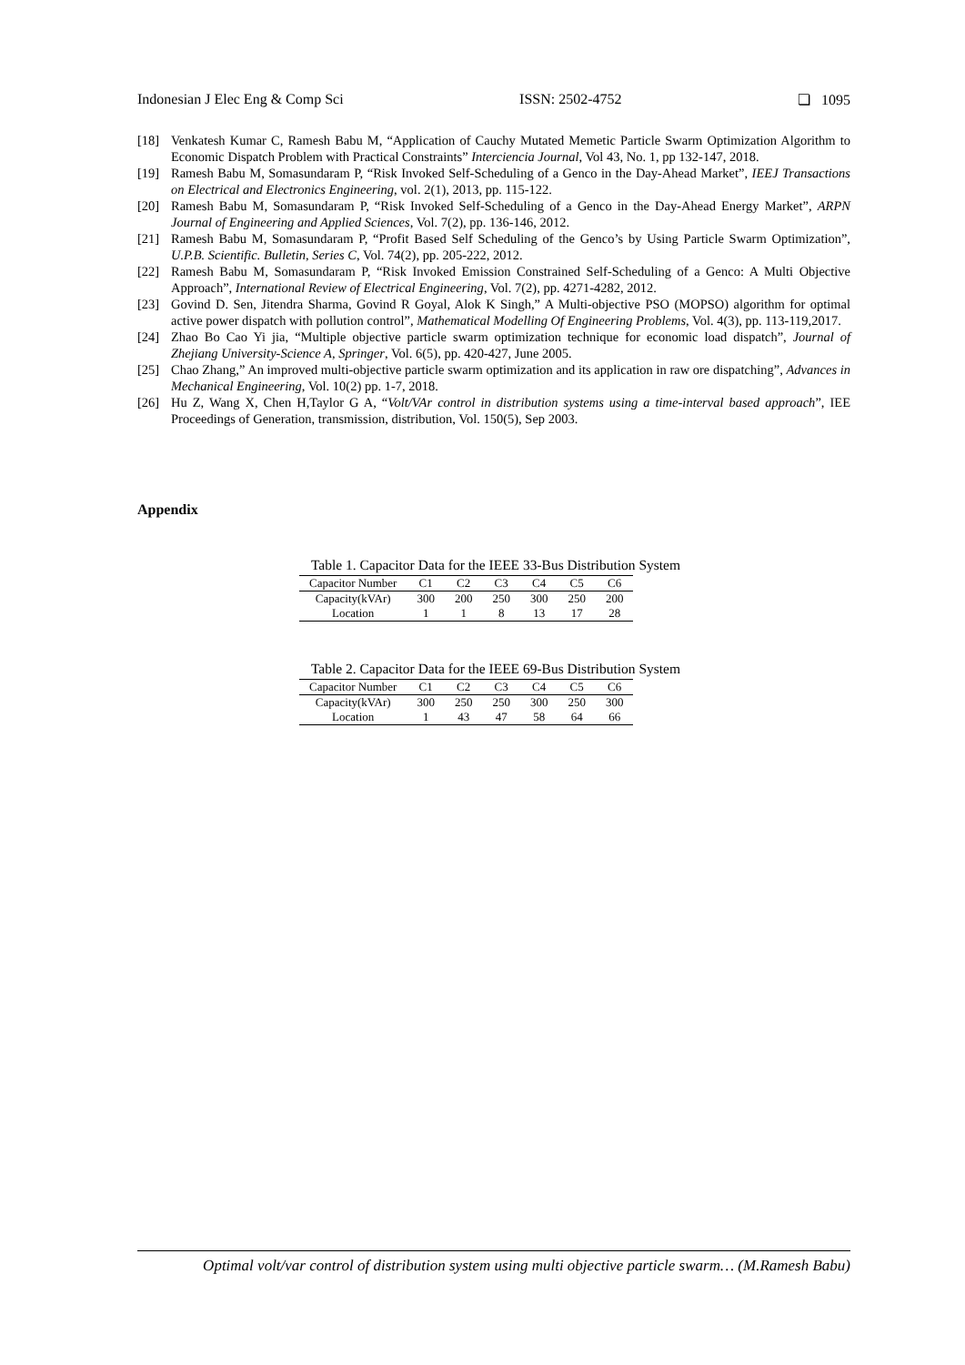Indonesian J Elec Eng & Comp Sci ISSN: 2502-4752 ❏ 1095
[18] Venkatesh Kumar C, Ramesh Babu M, “Application of Cauchy Mutated Memetic Particle Swarm Optimization Algorithm to Economic Dispatch Problem with Practical Constraints” Interciencia Journal, Vol 43, No. 1, pp 132-147, 2018.
[19] Ramesh Babu M, Somasundaram P, “Risk Invoked Self-Scheduling of a Genco in the Day-Ahead Market”, IEEJ Transactions on Electrical and Electronics Engineering, vol. 2(1), 2013, pp. 115-122.
[20] Ramesh Babu M, Somasundaram P, “Risk Invoked Self-Scheduling of a Genco in the Day-Ahead Energy Market”, ARPN Journal of Engineering and Applied Sciences, Vol. 7(2), pp. 136-146, 2012.
[21] Ramesh Babu M, Somasundaram P, “Profit Based Self Scheduling of the Genco’s by Using Particle Swarm Optimization”, U.P.B. Scientific. Bulletin, Series C, Vol. 74(2), pp. 205-222, 2012.
[22] Ramesh Babu M, Somasundaram P, “Risk Invoked Emission Constrained Self-Scheduling of a Genco: A Multi Objective Approach”, International Review of Electrical Engineering, Vol. 7(2), pp. 4271-4282, 2012.
[23] Govind D. Sen, Jitendra Sharma, Govind R Goyal, Alok K Singh,” A Multi-objective PSO (MOPSO) algorithm for optimal active power dispatch with pollution control”, Mathematical Modelling Of Engineering Problems, Vol. 4(3), pp. 113-119,2017.
[24] Zhao Bo Cao Yi jia, “Multiple objective particle swarm optimization technique for economic load dispatch”, Journal of Zhejiang University-Science A, Springer, Vol. 6(5), pp. 420-427, June 2005.
[25] Chao Zhang,” An improved multi-objective particle swarm optimization and its application in raw ore dispatching”, Advances in Mechanical Engineering, Vol. 10(2) pp. 1-7, 2018.
[26] Hu Z, Wang X, Chen H,Taylor G A, “Volt/VAr control in distribution systems using a time-interval based approach”, IEE Proceedings of Generation, transmission, distribution, Vol. 150(5), Sep 2003.
Appendix
Table 1. Capacitor Data for the IEEE 33-Bus Distribution System
| Capacitor Number | C1 | C2 | C3 | C4 | C5 | C6 |
| --- | --- | --- | --- | --- | --- | --- |
| Capacity(kVAr) | 300 | 200 | 250 | 300 | 250 | 200 |
| Location | 1 | 1 | 8 | 13 | 17 | 28 |
Table 2. Capacitor Data for the IEEE 69-Bus Distribution System
| Capacitor Number | C1 | C2 | C3 | C4 | C5 | C6 |
| --- | --- | --- | --- | --- | --- | --- |
| Capacity(kVAr) | 300 | 250 | 250 | 300 | 250 | 300 |
| Location | 1 | 43 | 47 | 58 | 64 | 66 |
Optimal volt/var control of distribution system using multi objective particle swarm… (M.Ramesh Babu)